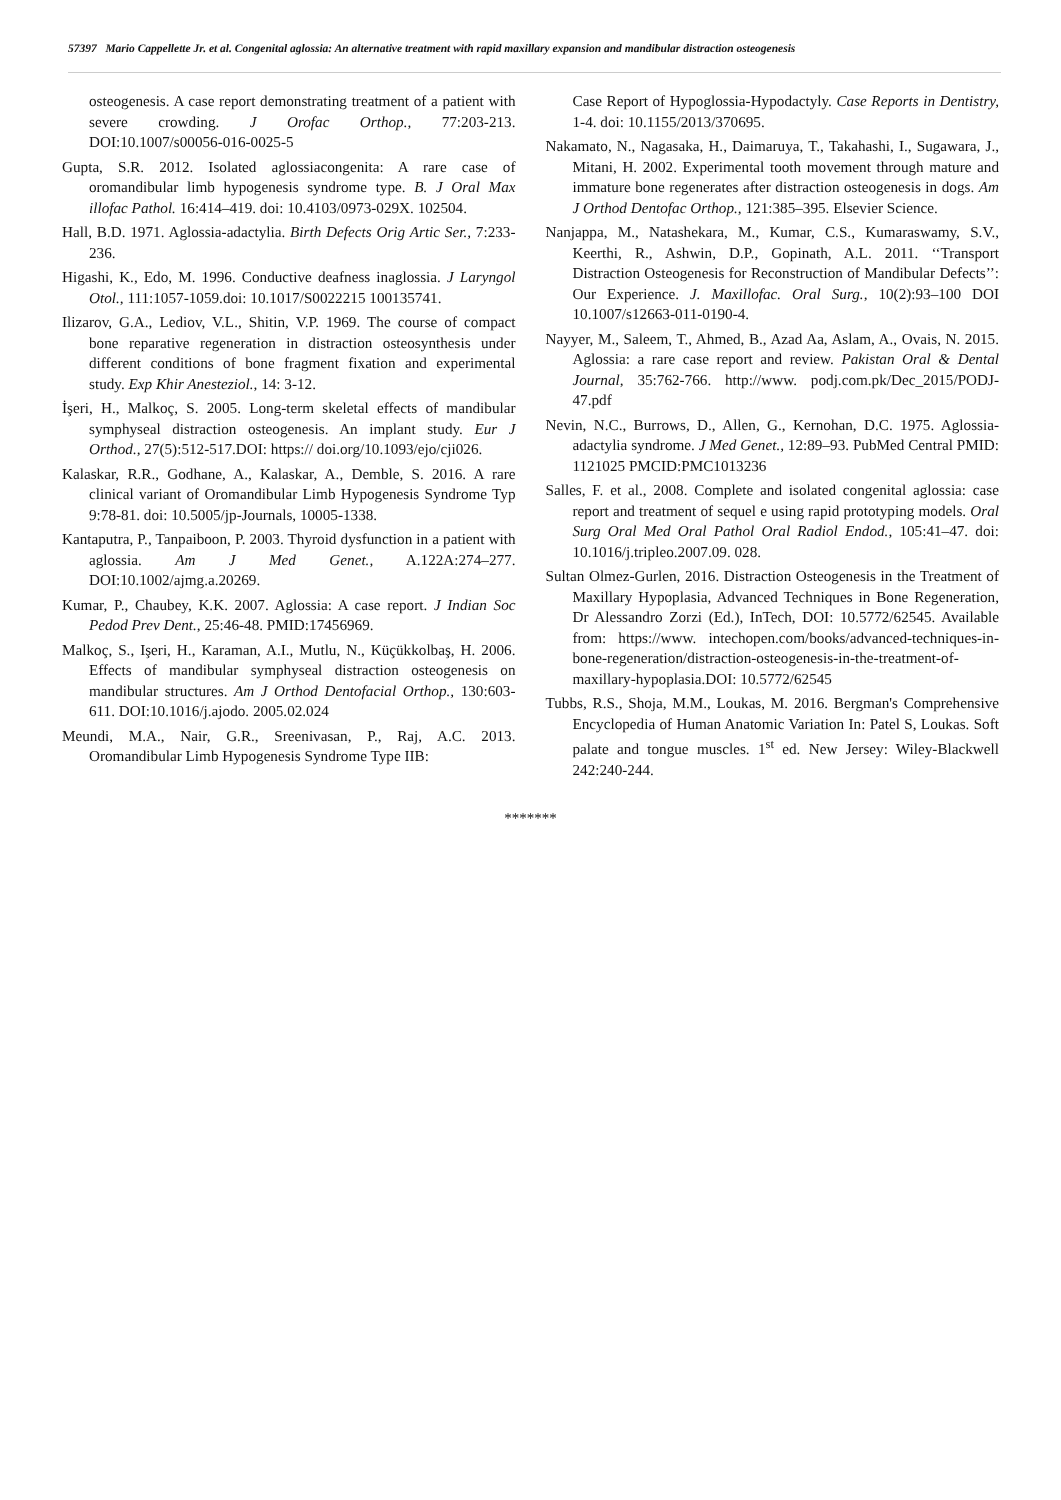57397 Mario Cappellette Jr. et al. Congenital aglossia: An alternative treatment with rapid maxillary expansion and mandibular distraction osteogenesis
osteogenesis. A case report demonstrating treatment of a patient with severe crowding. J Orofac Orthop., 77:203-213. DOI:10.1007/s00056-016-0025-5
Gupta, S.R. 2012. Isolated aglossiacongenita: A rare case of oromandibular limb hypogenesis syndrome type. B. J Oral Max illofac Pathol. 16:414–419. doi: 10.4103/0973-029X. 102504.
Hall, B.D. 1971. Aglossia-adactylia. Birth Defects Orig Artic Ser., 7:233-236.
Higashi, K., Edo, M. 1996. Conductive deafness inaglossia. J Laryngol Otol., 111:1057-1059.doi: 10.1017/S0022215 100135741.
Ilizarov, G.A., Lediov, V.L., Shitin, V.P. 1969. The course of compact bone reparative regeneration in distraction osteosynthesis under different conditions of bone fragment fixation and experimental study. Exp Khir Anesteziol., 14: 3-12.
İşeri, H., Malkoç, S. 2005. Long-term skeletal effects of mandibular symphyseal distraction osteogenesis. An implant study. Eur J Orthod., 27(5):512-517.DOI: https:// doi.org/10.1093/ejo/cji026.
Kalaskar, R.R., Godhane, A., Kalaskar, A., Demble, S. 2016. A rare clinical variant of Oromandibular Limb Hypogenesis Syndrome Typ 9:78-81. doi: 10.5005/jp-Journals, 10005-1338.
Kantaputra, P., Tanpaiboon, P. 2003. Thyroid dysfunction in a patient with aglossia. Am J Med Genet., A.122A:274–277. DOI:10.1002/ajmg.a.20269.
Kumar, P., Chaubey, K.K. 2007. Aglossia: A case report. J Indian Soc Pedod Prev Dent., 25:46-48. PMID:17456969.
Malkoç, S., Işeri, H., Karaman, A.I., Mutlu, N., Küçükkolbaş, H. 2006. Effects of mandibular symphyseal distraction osteogenesis on mandibular structures. Am J Orthod Dentofacial Orthop., 130:603-611. DOI:10.1016/j.ajodo. 2005.02.024
Meundi, M.A., Nair, G.R., Sreenivasan, P., Raj, A.C. 2013. Oromandibular Limb Hypogenesis Syndrome Type IIB:
Case Report of Hypoglossia-Hypodactyly. Case Reports in Dentistry, 1-4. doi: 10.1155/2013/370695.
Nakamato, N., Nagasaka, H., Daimaruya, T., Takahashi, I., Sugawara, J., Mitani, H. 2002. Experimental tooth movement through mature and immature bone regenerates after distraction osteogenesis in dogs. Am J Orthod Dentofac Orthop., 121:385–395. Elsevier Science.
Nanjappa, M., Natashekara, M., Kumar, C.S., Kumaraswamy, S.V., Keerthi, R., Ashwin, D.P., Gopinath, A.L. 2011. ‘‘Transport Distraction Osteogenesis for Reconstruction of Mandibular Defects’’: Our Experience. J. Maxillofac. Oral Surg., 10(2):93–100 DOI 10.1007/s12663-011-0190-4.
Nayyer, M., Saleem, T., Ahmed, B., Azad Aa, Aslam, A., Ovais, N. 2015. Aglossia: a rare case report and review. Pakistan Oral & Dental Journal, 35:762-766. http://www. podj.com.pk/Dec_2015/PODJ-47.pdf
Nevin, N.C., Burrows, D., Allen, G., Kernohan, D.C. 1975. Aglossia-adactylia syndrome. J Med Genet., 12:89–93. PubMed Central PMID: 1121025 PMCID:PMC1013236
Salles, F. et al., 2008. Complete and isolated congenital aglossia: case report and treatment of sequel e using rapid prototyping models. Oral Surg Oral Med Oral Pathol Oral Radiol Endod., 105:41–47. doi: 10.1016/j.tripleo.2007.09. 028.
Sultan Olmez-Gurlen, 2016. Distraction Osteogenesis in the Treatment of Maxillary Hypoplasia, Advanced Techniques in Bone Regeneration, Dr Alessandro Zorzi (Ed.), InTech, DOI: 10.5772/62545. Available from: https://www. intechopen.com/books/advanced-techniques-in-bone-regeneration/distraction-osteogenesis-in-the-treatment-of-maxillary-hypoplasia.DOI: 10.5772/62545
Tubbs, R.S., Shoja, M.M., Loukas, M. 2016. Bergman's Comprehensive Encyclopedia of Human Anatomic Variation In: Patel S, Loukas. Soft palate and tongue muscles. 1<sup>st</sup> ed. New Jersey: Wiley-Blackwell 242:240-244.
*******